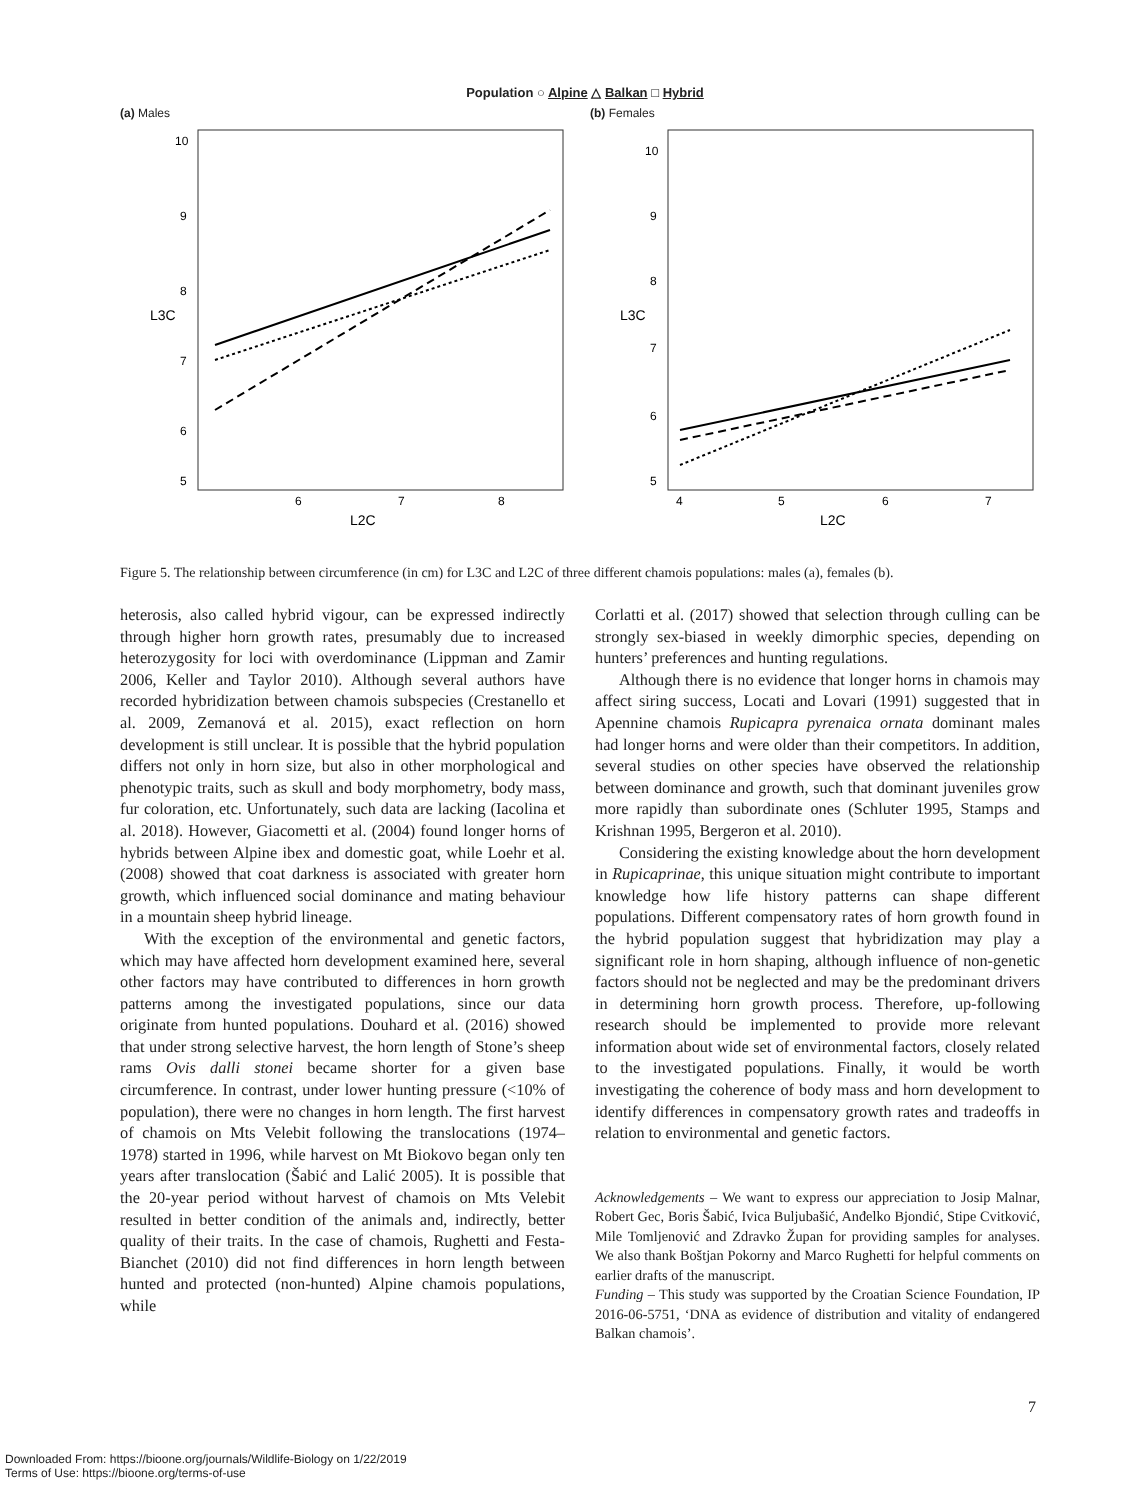Population ○ Alpine △ Balkan □ Hybrid
(a) Males
10
9
8
7
6
5
6
7
8
L2C
L3C
(b) Females
10
9
8
7
6
5
4
5
6
7
L2C
L3C
Figure 5. The relationship between circumference (in cm) for L3C and L2C of three different chamois populations: males (a), females (b).
heterosis, also called hybrid vigour, can be expressed indirectly through higher horn growth rates, presumably due to increased heterozygosity for loci with overdominance (Lippman and Zamir 2006, Keller and Taylor 2010). Although several authors have recorded hybridization between chamois subspecies (Crestanello et al. 2009, Zemanová et al. 2015), exact reflection on horn development is still unclear. It is possible that the hybrid population differs not only in horn size, but also in other morphological and phenotypic traits, such as skull and body morphometry, body mass, fur coloration, etc. Unfortunately, such data are lacking (Iacolina et al. 2018). However, Giacometti et al. (2004) found longer horns of hybrids between Alpine ibex and domestic goat, while Loehr et al. (2008) showed that coat darkness is associated with greater horn growth, which influenced social dominance and mating behaviour in a mountain sheep hybrid lineage.
With the exception of the environmental and genetic factors, which may have affected horn development examined here, several other factors may have contributed to differences in horn growth patterns among the investigated populations, since our data originate from hunted populations. Douhard et al. (2016) showed that under strong selective harvest, the horn length of Stone’s sheep rams Ovis dalli stonei became shorter for a given base circumference. In contrast, under lower hunting pressure (<10% of population), there were no changes in horn length. The first harvest of chamois on Mts Velebit following the translocations (1974–1978) started in 1996, while harvest on Mt Biokovo began only ten years after translocation (Šabić and Lalić 2005). It is possible that the 20-year period without harvest of chamois on Mts Velebit resulted in better condition of the animals and, indirectly, better quality of their traits. In the case of chamois, Rughetti and Festa-Bianchet (2010) did not find differences in horn length between hunted and protected (non-hunted) Alpine chamois populations, while
Corlatti et al. (2017) showed that selection through culling can be strongly sex-biased in weekly dimorphic species, depending on hunters’ preferences and hunting regulations.
Although there is no evidence that longer horns in chamois may affect siring success, Locati and Lovari (1991) suggested that in Apennine chamois Rupicapra pyrenaica ornata dominant males had longer horns and were older than their competitors. In addition, several studies on other species have observed the relationship between dominance and growth, such that dominant juveniles grow more rapidly than subordinate ones (Schluter 1995, Stamps and Krishnan 1995, Bergeron et al. 2010).
Considering the existing knowledge about the horn development in Rupicaprinae, this unique situation might contribute to important knowledge how life history patterns can shape different populations. Different compensatory rates of horn growth found in the hybrid population suggest that hybridization may play a significant role in horn shaping, although influence of non-genetic factors should not be neglected and may be the predominant drivers in determining horn growth process. Therefore, up-following research should be implemented to provide more relevant information about wide set of environmental factors, closely related to the investigated populations. Finally, it would be worth investigating the coherence of body mass and horn development to identify differences in compensatory growth rates and tradeoffs in relation to environmental and genetic factors.
Acknowledgements – We want to express our appreciation to Josip Malnar, Robert Gec, Boris Šabić, Ivica Buljubašić, Anđelko Bjondić, Stipe Cvitković, Mile Tomljenović and Zdravko Župan for providing samples for analyses. We also thank Boštjan Pokorny and Marco Rughetti for helpful comments on earlier drafts of the manuscript.
Funding – This study was supported by the Croatian Science Foundation, IP 2016-06-5751, ‘DNA as evidence of distribution and vitality of endangered Balkan chamois’.
7
Downloaded From: https://bioone.org/journals/Wildlife-Biology on 1/22/2019
Terms of Use: https://bioone.org/terms-of-use